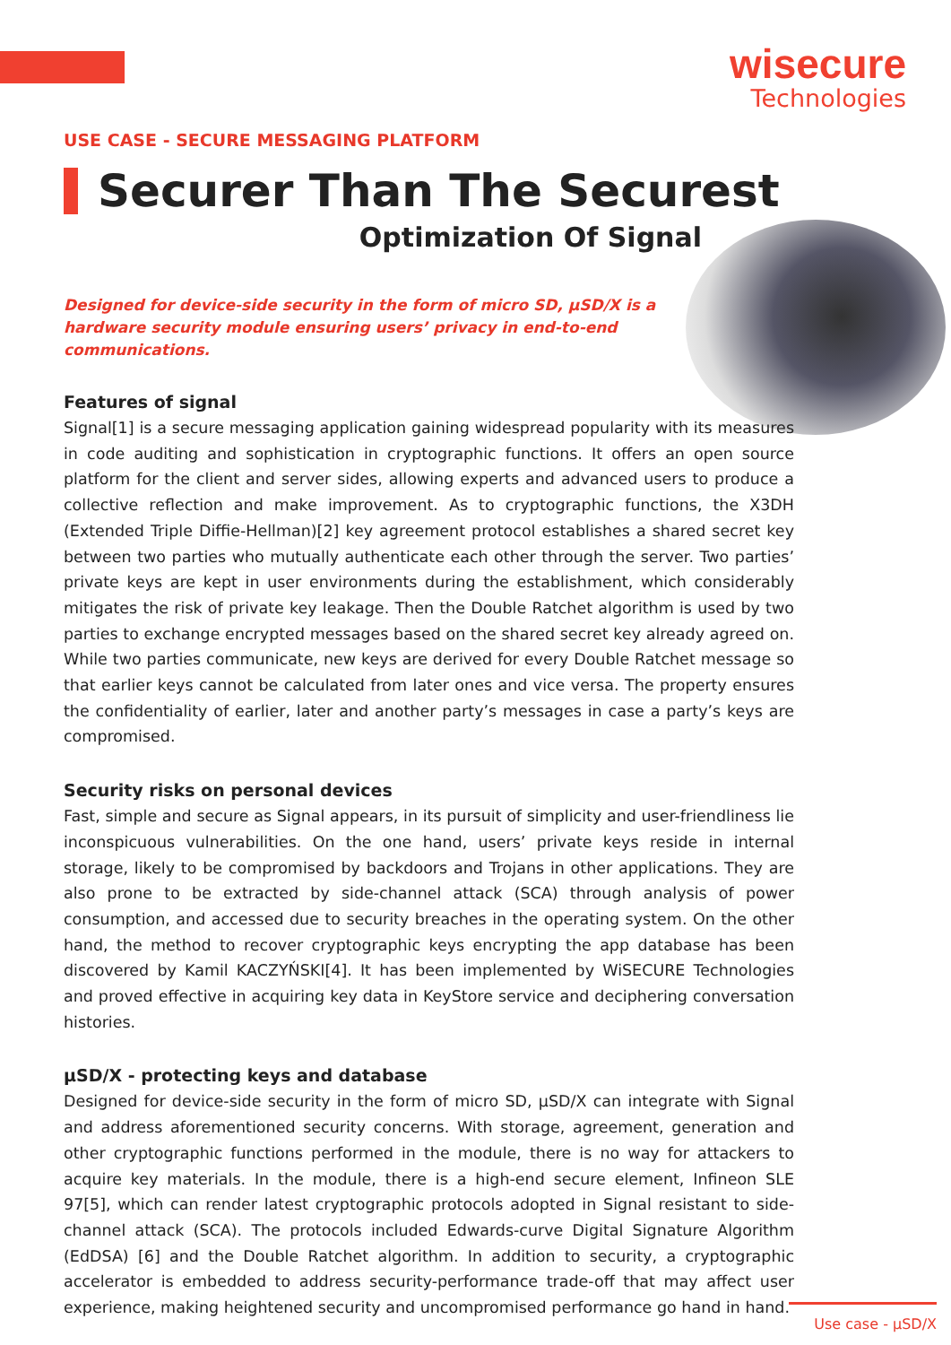wisecure
Technologies
USE CASE - SECURE MESSAGING PLATFORM
Securer Than The Securest
Optimization Of Signal
Designed for device-side security in the form of micro SD, µSD/X is a hardware security module ensuring users’ privacy in end-to-end communications.
Features of signal
Signal[1] is a secure messaging application gaining widespread popularity with its measures in code auditing and sophistication in cryptographic functions. It offers an open source platform for the client and server sides, allowing experts and advanced users to produce a collective reflection and make improvement. As to cryptographic functions, the X3DH (Extended Triple Diffie-Hellman)[2] key agreement protocol establishes a shared secret key between two parties who mutually authenticate each other through the server. Two parties’ private keys are kept in user environments during the establishment, which considerably mitigates the risk of private key leakage. Then the Double Ratchet algorithm is used by two parties to exchange encrypted messages based on the shared secret key already agreed on. While two parties communicate, new keys are derived for every Double Ratchet message so that earlier keys cannot be calculated from later ones and vice versa. The property ensures the confidentiality of earlier, later and another party’s messages in case a party’s keys are compromised.
Security risks on personal devices
Fast, simple and secure as Signal appears, in its pursuit of simplicity and user-friendliness lie inconspicuous vulnerabilities. On the one hand, users’ private keys reside in internal storage, likely to be compromised by backdoors and Trojans in other applications. They are also prone to be extracted by side-channel attack (SCA) through analysis of power consumption, and accessed due to security breaches in the operating system. On the other hand, the method to recover cryptographic keys encrypting the app database has been discovered by Kamil KACZYŃSKI[4]. It has been implemented by WiSECURE Technologies and proved effective in acquiring key data in KeyStore service and deciphering conversation histories.
µSD/X - protecting keys and database
Designed for device-side security in the form of micro SD, µSD/X can integrate with Signal and address aforementioned security concerns. With storage, agreement, generation and other cryptographic functions performed in the module, there is no way for attackers to acquire key materials. In the module, there is a high-end secure element, Infineon SLE 97[5], which can render latest cryptographic protocols adopted in Signal resistant to side-channel attack (SCA). The protocols included Edwards-curve Digital Signature Algorithm (EdDSA) [6] and the Double Ratchet algorithm. In addition to security, a cryptographic accelerator is embedded to address security-performance trade-off that may affect user experience, making heightened security and uncompromised performance go hand in hand.
Use case - µSD/X